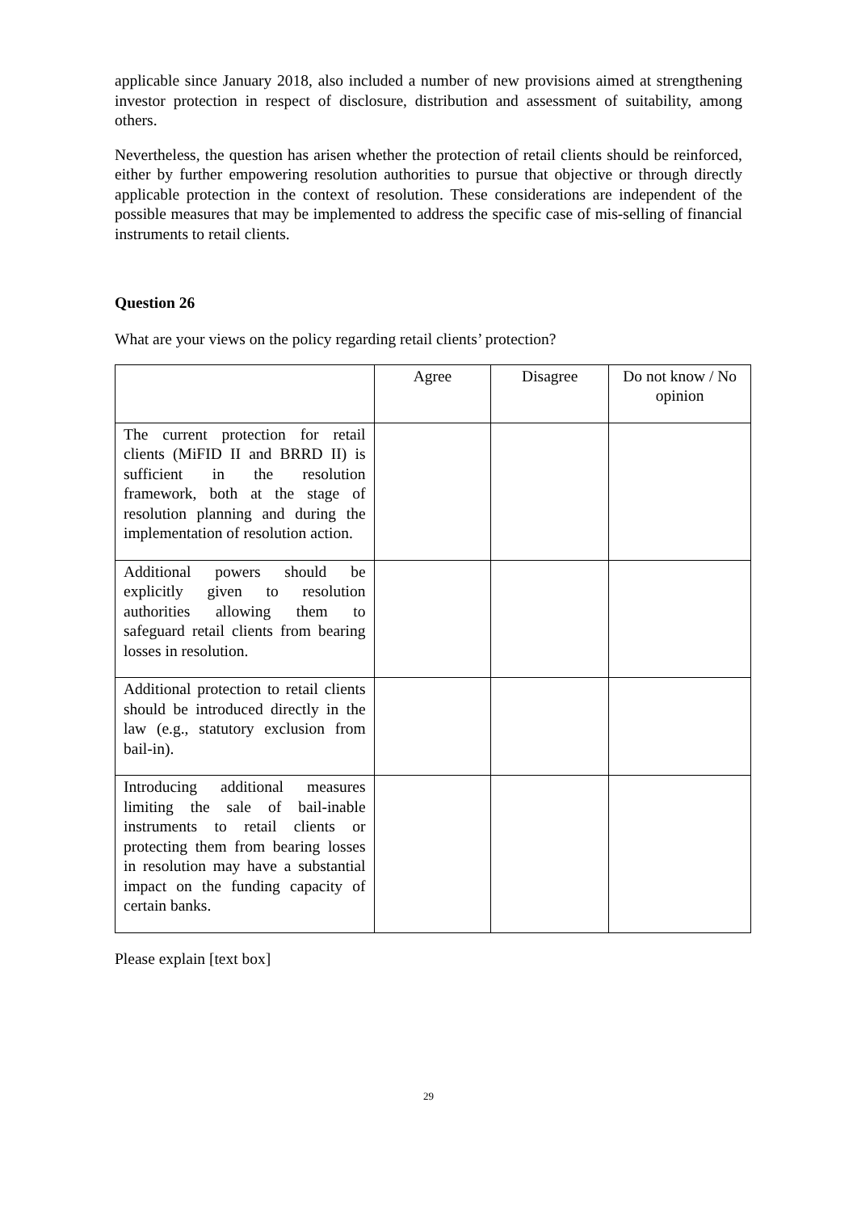applicable since January 2018, also included a number of new provisions aimed at strengthening investor protection in respect of disclosure, distribution and assessment of suitability, among others.
Nevertheless, the question has arisen whether the protection of retail clients should be reinforced, either by further empowering resolution authorities to pursue that objective or through directly applicable protection in the context of resolution. These considerations are independent of the possible measures that may be implemented to address the specific case of mis-selling of financial instruments to retail clients.
Question 26
What are your views on the policy regarding retail clients’ protection?
| | Agree | Disagree | Do not know / No opinion |
| --- | --- | --- | --- |
| The current protection for retail clients (MiFID II and BRRD II) is sufficient in the resolution framework, both at the stage of resolution planning and during the implementation of resolution action. | | | |
| Additional powers should be explicitly given to resolution authorities allowing them to safeguard retail clients from bearing losses in resolution. | | | |
| Additional protection to retail clients should be introduced directly in the law (e.g., statutory exclusion from bail-in). | | | |
| Introducing additional measures limiting the sale of bail-inable instruments to retail clients or protecting them from bearing losses in resolution may have a substantial impact on the funding capacity of certain banks. | | | |
Please explain [text box]
29